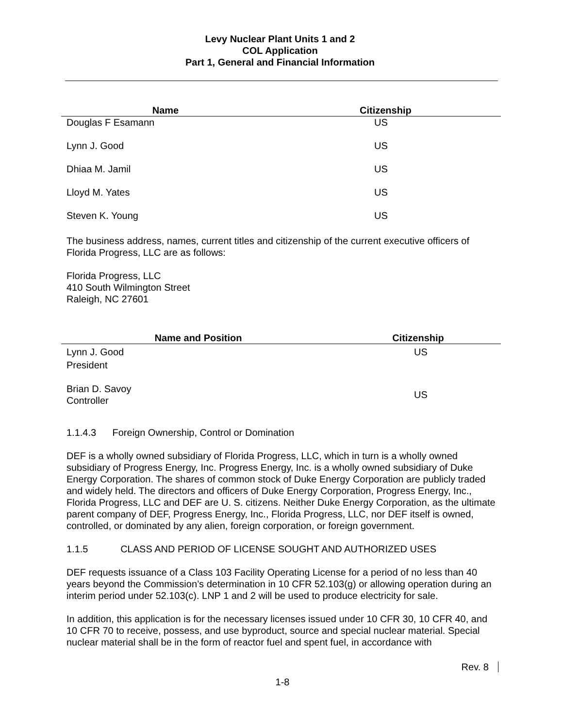Levy Nuclear Plant Units 1 and 2
COL Application
Part 1, General and Financial Information
| Name | Citizenship |
| --- | --- |
| Douglas F Esamann | US |
| Lynn J. Good | US |
| Dhiaa M. Jamil | US |
| Lloyd M. Yates | US |
| Steven K. Young | US |
The business address, names, current titles and citizenship of the current executive officers of Florida Progress, LLC are as follows:
Florida Progress, LLC
410 South Wilmington Street
Raleigh, NC 27601
| Name and Position | Citizenship |
| --- | --- |
| Lynn J. Good President | US |
| Brian D. Savoy Controller | US |
1.1.4.3 Foreign Ownership, Control or Domination
DEF is a wholly owned subsidiary of Florida Progress, LLC, which in turn is a wholly owned subsidiary of Progress Energy, Inc. Progress Energy, Inc. is a wholly owned subsidiary of Duke Energy Corporation. The shares of common stock of Duke Energy Corporation are publicly traded and widely held. The directors and officers of Duke Energy Corporation, Progress Energy, Inc., Florida Progress, LLC and DEF are U. S. citizens. Neither Duke Energy Corporation, as the ultimate parent company of DEF, Progress Energy, Inc., Florida Progress, LLC, nor DEF itself is owned, controlled, or dominated by any alien, foreign corporation, or foreign government.
1.1.5 CLASS AND PERIOD OF LICENSE SOUGHT AND AUTHORIZED USES
DEF requests issuance of a Class 103 Facility Operating License for a period of no less than 40 years beyond the Commission’s determination in 10 CFR 52.103(g) or allowing operation during an interim period under 52.103(c). LNP 1 and 2 will be used to produce electricity for sale.
In addition, this application is for the necessary licenses issued under 10 CFR 30, 10 CFR 40, and 10 CFR 70 to receive, possess, and use byproduct, source and special nuclear material. Special nuclear material shall be in the form of reactor fuel and spent fuel, in accordance with
Rev. 8
1-8